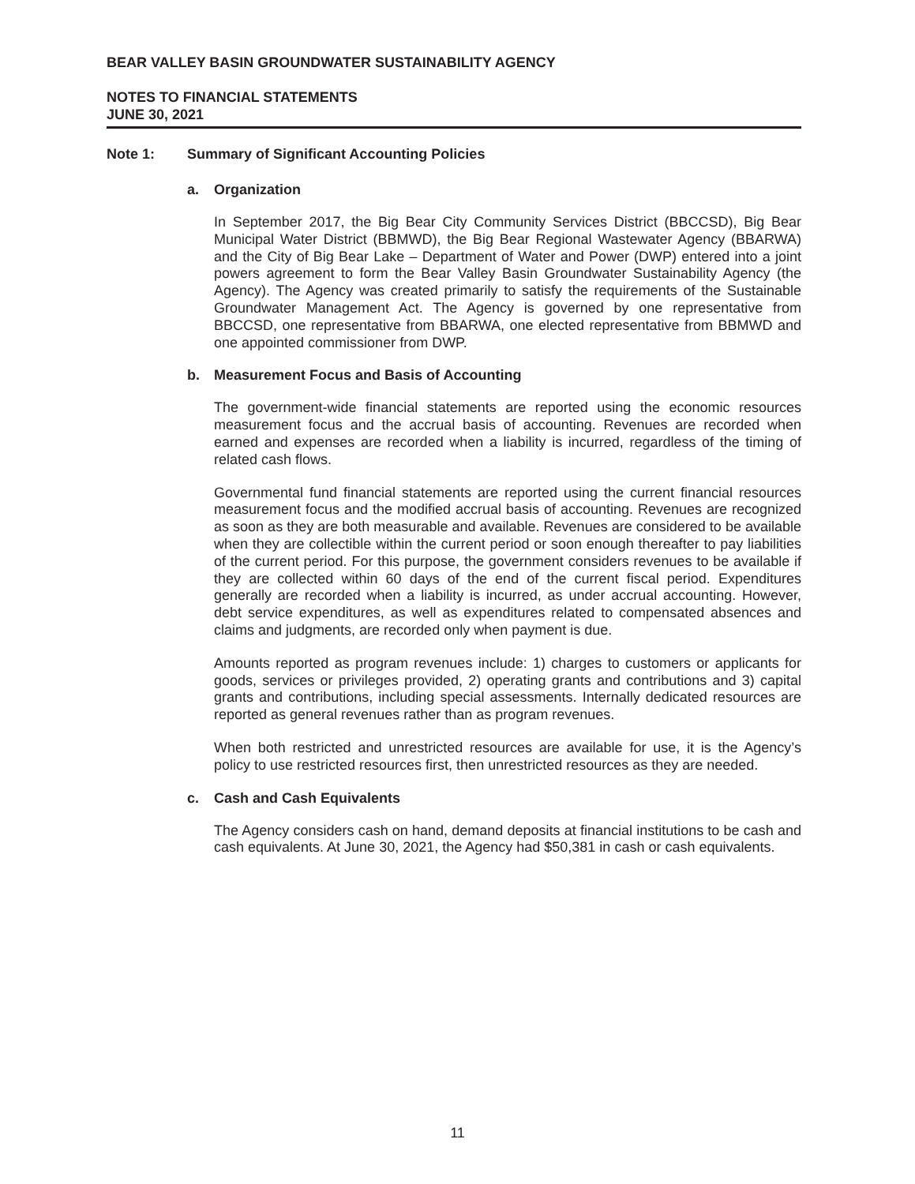BEAR VALLEY BASIN GROUNDWATER SUSTAINABILITY AGENCY
NOTES TO FINANCIAL STATEMENTS
JUNE 30, 2021
Note 1: Summary of Significant Accounting Policies
a. Organization
In September 2017, the Big Bear City Community Services District (BBCCSD), Big Bear Municipal Water District (BBMWD), the Big Bear Regional Wastewater Agency (BBARWA) and the City of Big Bear Lake – Department of Water and Power (DWP) entered into a joint powers agreement to form the Bear Valley Basin Groundwater Sustainability Agency (the Agency). The Agency was created primarily to satisfy the requirements of the Sustainable Groundwater Management Act. The Agency is governed by one representative from BBCCSD, one representative from BBARWA, one elected representative from BBMWD and one appointed commissioner from DWP.
b. Measurement Focus and Basis of Accounting
The government-wide financial statements are reported using the economic resources measurement focus and the accrual basis of accounting. Revenues are recorded when earned and expenses are recorded when a liability is incurred, regardless of the timing of related cash flows.
Governmental fund financial statements are reported using the current financial resources measurement focus and the modified accrual basis of accounting. Revenues are recognized as soon as they are both measurable and available. Revenues are considered to be available when they are collectible within the current period or soon enough thereafter to pay liabilities of the current period. For this purpose, the government considers revenues to be available if they are collected within 60 days of the end of the current fiscal period. Expenditures generally are recorded when a liability is incurred, as under accrual accounting. However, debt service expenditures, as well as expenditures related to compensated absences and claims and judgments, are recorded only when payment is due.
Amounts reported as program revenues include: 1) charges to customers or applicants for goods, services or privileges provided, 2) operating grants and contributions and 3) capital grants and contributions, including special assessments. Internally dedicated resources are reported as general revenues rather than as program revenues.
When both restricted and unrestricted resources are available for use, it is the Agency’s policy to use restricted resources first, then unrestricted resources as they are needed.
c. Cash and Cash Equivalents
The Agency considers cash on hand, demand deposits at financial institutions to be cash and cash equivalents. At June 30, 2021, the Agency had $50,381 in cash or cash equivalents.
11